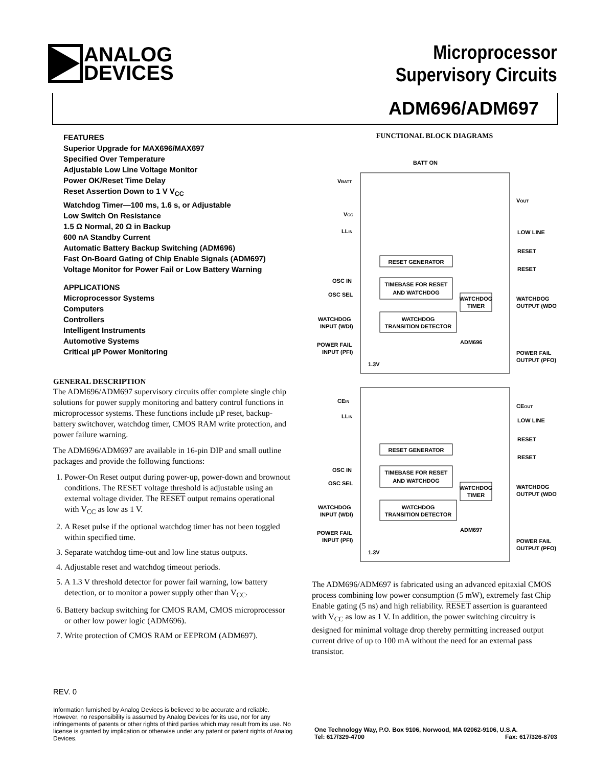ANALOG
DEVICES
Microprocessor
Supervisory Circuits
ADM696/ADM697
FEATURES
Superior Upgrade for MAX696/MAX697
Specified Over Temperature
Adjustable Low Line Voltage Monitor
Power OK/Reset Time Delay
Reset Assertion Down to 1 V V<sub>CC</sub>
Watchdog Timer—100 ms, 1.6 s, or Adjustable
Low Switch On Resistance
1.5 Ω Normal, 20 Ω in Backup
600 nA Standby Current
Automatic Battery Backup Switching (ADM696)
Fast On-Board Gating of Chip Enable Signals (ADM697)
Voltage Monitor for Power Fail or Low Battery Warning
APPLICATIONS
Microprocessor Systems
Computers
Controllers
Intelligent Instruments
Automotive Systems
Critical µP Power Monitoring
GENERAL DESCRIPTION
The ADM696/ADM697 supervisory circuits offer complete single chip solutions for power supply monitoring and battery control functions in microprocessor systems. These functions include µP reset, backup-battery switchover, watchdog timer, CMOS RAM write protection, and power failure warning.
The ADM696/ADM697 are available in 16-pin DIP and small outline packages and provide the following functions:
1. Power-On Reset output during power-up, power-down and brownout conditions. The RESET voltage threshold is adjustable using an external voltage divider. The RESET output remains operational with V<sub>CC</sub> as low as 1 V.
2. A Reset pulse if the optional watchdog timer has not been toggled within specified time.
3. Separate watchdog time-out and low line status outputs.
4. Adjustable reset and watchdog timeout periods.
5. A 1.3 V threshold detector for power fail warning, low battery detection, or to monitor a power supply other than V<sub>CC</sub>.
6. Battery backup switching for CMOS RAM, CMOS microprocessor or other low power logic (ADM696).
7. Write protection of CMOS RAM or EEPROM (ADM697).
FUNCTIONAL BLOCK DIAGRAMS
BATT ON
VBATT
VCC
LLIN
OSC IN
OSC SEL
WATCHDOG
INPUT (WDI)
POWER FAIL
INPUT (PFI)
VOUT
LOW LINE
RESET
RESET
WATCHDOG
OUTPUT (WDO)
POWER FAIL
OUTPUT (PFO)
RESET GENERATOR
TIMEBASE FOR RESET
AND WATCHDOG
WATCHDOG
TIMER
WATCHDOG
TRANSITION DETECTOR
ADM696
1.3V
CEIN
LLIN
OSC IN
OSC SEL
WATCHDOG
INPUT (WDI)
POWER FAIL
INPUT (PFI)
CEOUT
LOW LINE
RESET
RESET
WATCHDOG
OUTPUT (WDO)
POWER FAIL
OUTPUT (PFO)
RESET GENERATOR
TIMEBASE FOR RESET
AND WATCHDOG
WATCHDOG
TIMER
WATCHDOG
TRANSITION DETECTOR
ADM697
1.3V
The ADM696/ADM697 is fabricated using an advanced epitaxial CMOS process combining low power consumption (5 mW), extremely fast Chip Enable gating (5 ns) and high reliability. RESET assertion is guaranteed with V<sub>CC</sub> as low as 1 V. In addition, the power switching circuitry is designed for minimal voltage drop thereby permitting increased output current drive of up to 100 mA without the need for an external pass transistor.
REV. 0
Information furnished by Analog Devices is believed to be accurate and reliable. However, no responsibility is assumed by Analog Devices for its use, nor for any infringements of patents or other rights of third parties which may result from its use. No license is granted by implication or otherwise under any patent or patent rights of Analog Devices.
One Technology Way, P.O. Box 9106, Norwood, MA 02062-9106, U.S.A.
Tel: 617/329-4700 Fax: 617/326-8703